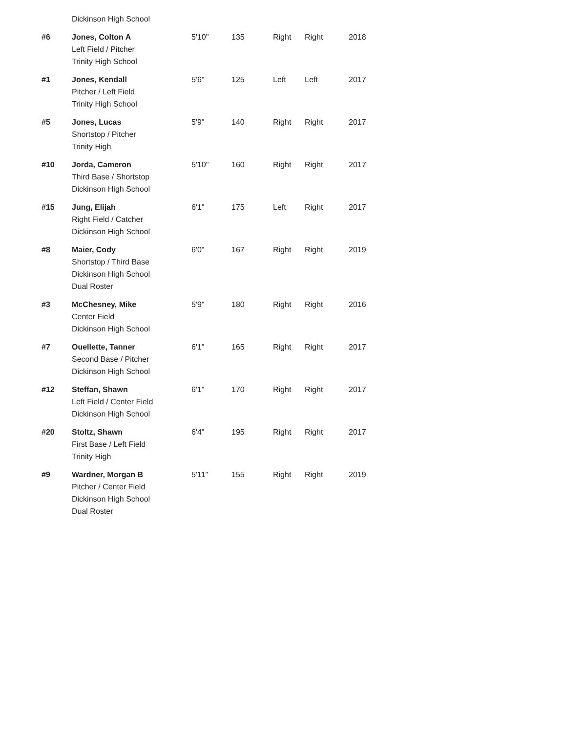| | Dickinson High School | | | | | |
| #6 | Jones, Colton A Left Field / Pitcher Trinity High School | 5'10" | 135 | Right | Right | 2018 |
| #1 | Jones, Kendall Pitcher / Left Field Trinity High School | 5'6" | 125 | Left | Left | 2017 |
| #5 | Jones, Lucas Shortstop / Pitcher Trinity High | 5'9" | 140 | Right | Right | 2017 |
| #10 | Jorda, Cameron Third Base / Shortstop Dickinson High School | 5'10" | 160 | Right | Right | 2017 |
| #15 | Jung, Elijah Right Field / Catcher Dickinson High School | 6'1" | 175 | Left | Right | 2017 |
| #8 | Maier, Cody Shortstop / Third Base Dickinson High School Dual Roster | 6'0" | 167 | Right | Right | 2019 |
| #3 | McChesney, Mike Center Field Dickinson High School | 5'9" | 180 | Right | Right | 2016 |
| #7 | Ouellette, Tanner Second Base / Pitcher Dickinson High School | 6'1" | 165 | Right | Right | 2017 |
| #12 | Steffan, Shawn Left Field / Center Field Dickinson High School | 6'1" | 170 | Right | Right | 2017 |
| #20 | Stoltz, Shawn First Base / Left Field Trinity High | 6'4" | 195 | Right | Right | 2017 |
| #9 | Wardner, Morgan B Pitcher / Center Field Dickinson High School Dual Roster | 5'11" | 155 | Right | Right | 2019 |